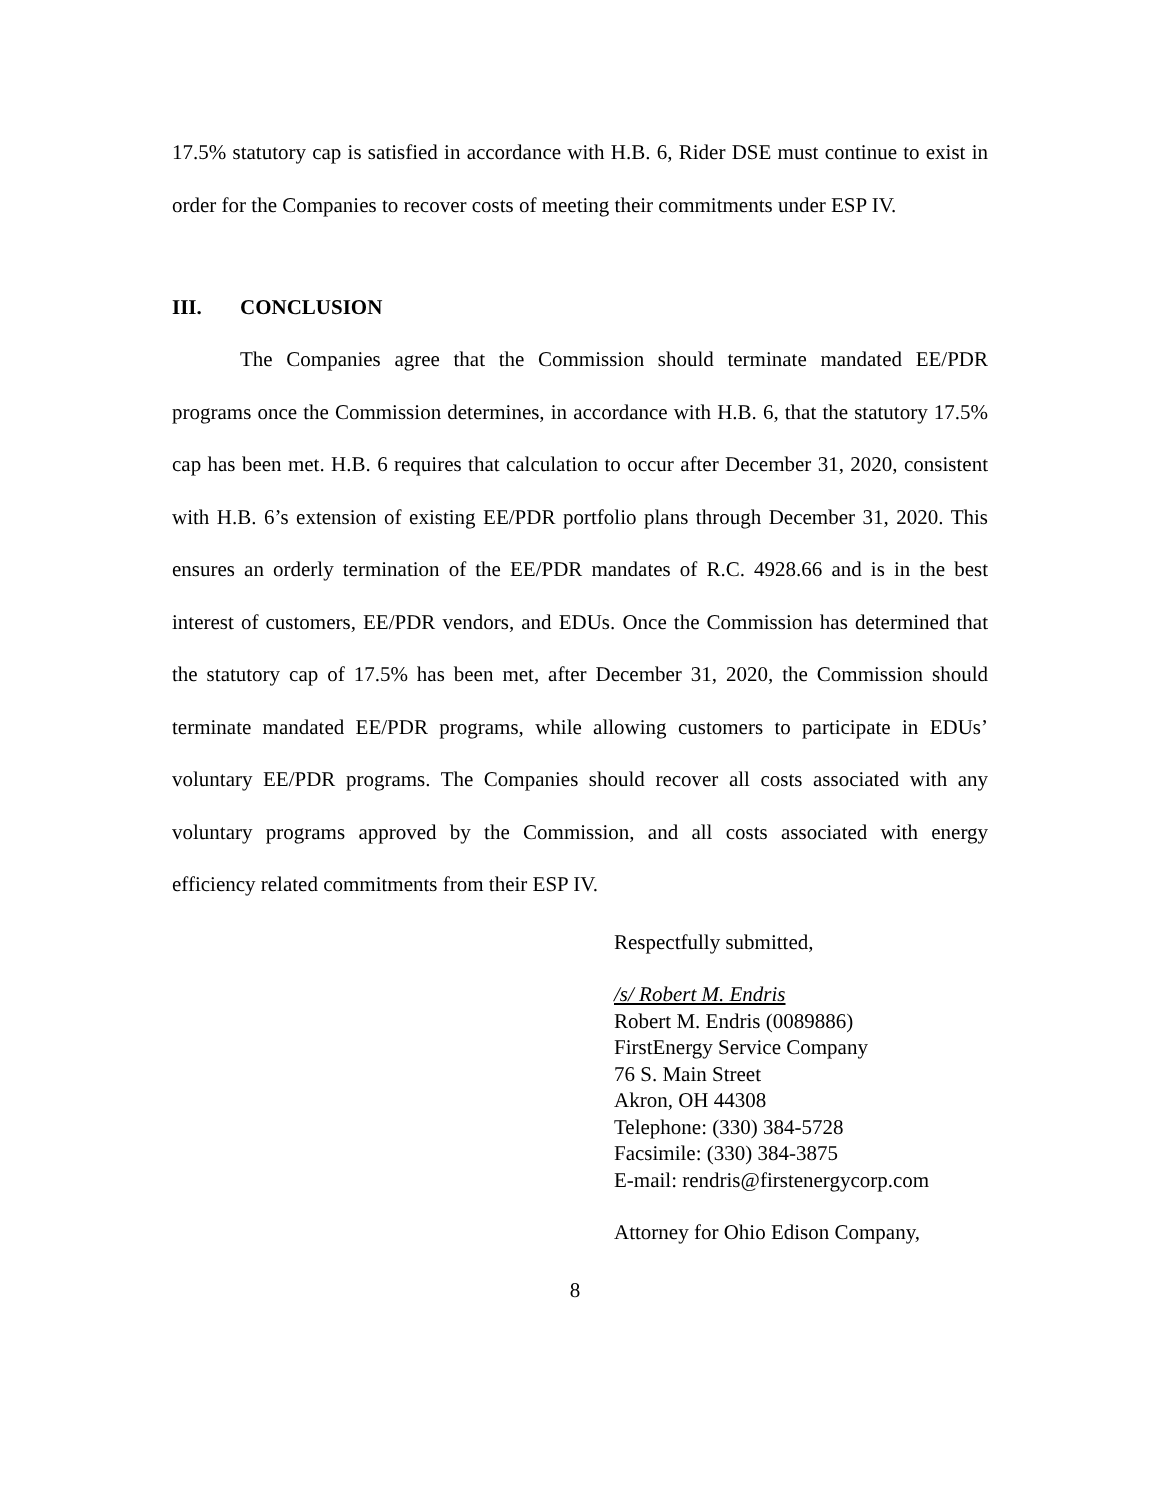17.5% statutory cap is satisfied in accordance with H.B. 6, Rider DSE must continue to exist in order for the Companies to recover costs of meeting their commitments under ESP IV.
III. CONCLUSION
The Companies agree that the Commission should terminate mandated EE/PDR programs once the Commission determines, in accordance with H.B. 6, that the statutory 17.5% cap has been met. H.B. 6 requires that calculation to occur after December 31, 2020, consistent with H.B. 6’s extension of existing EE/PDR portfolio plans through December 31, 2020. This ensures an orderly termination of the EE/PDR mandates of R.C. 4928.66 and is in the best interest of customers, EE/PDR vendors, and EDUs. Once the Commission has determined that the statutory cap of 17.5% has been met, after December 31, 2020, the Commission should terminate mandated EE/PDR programs, while allowing customers to participate in EDUs’ voluntary EE/PDR programs. The Companies should recover all costs associated with any voluntary programs approved by the Commission, and all costs associated with energy efficiency related commitments from their ESP IV.
Respectfully submitted,
/s/ Robert M. Endris
Robert M. Endris (0089886)
FirstEnergy Service Company
76 S. Main Street
Akron, OH 44308
Telephone: (330) 384-5728
Facsimile: (330) 384-3875
E-mail: rendris@firstenergycorp.com
Attorney for Ohio Edison Company,
8